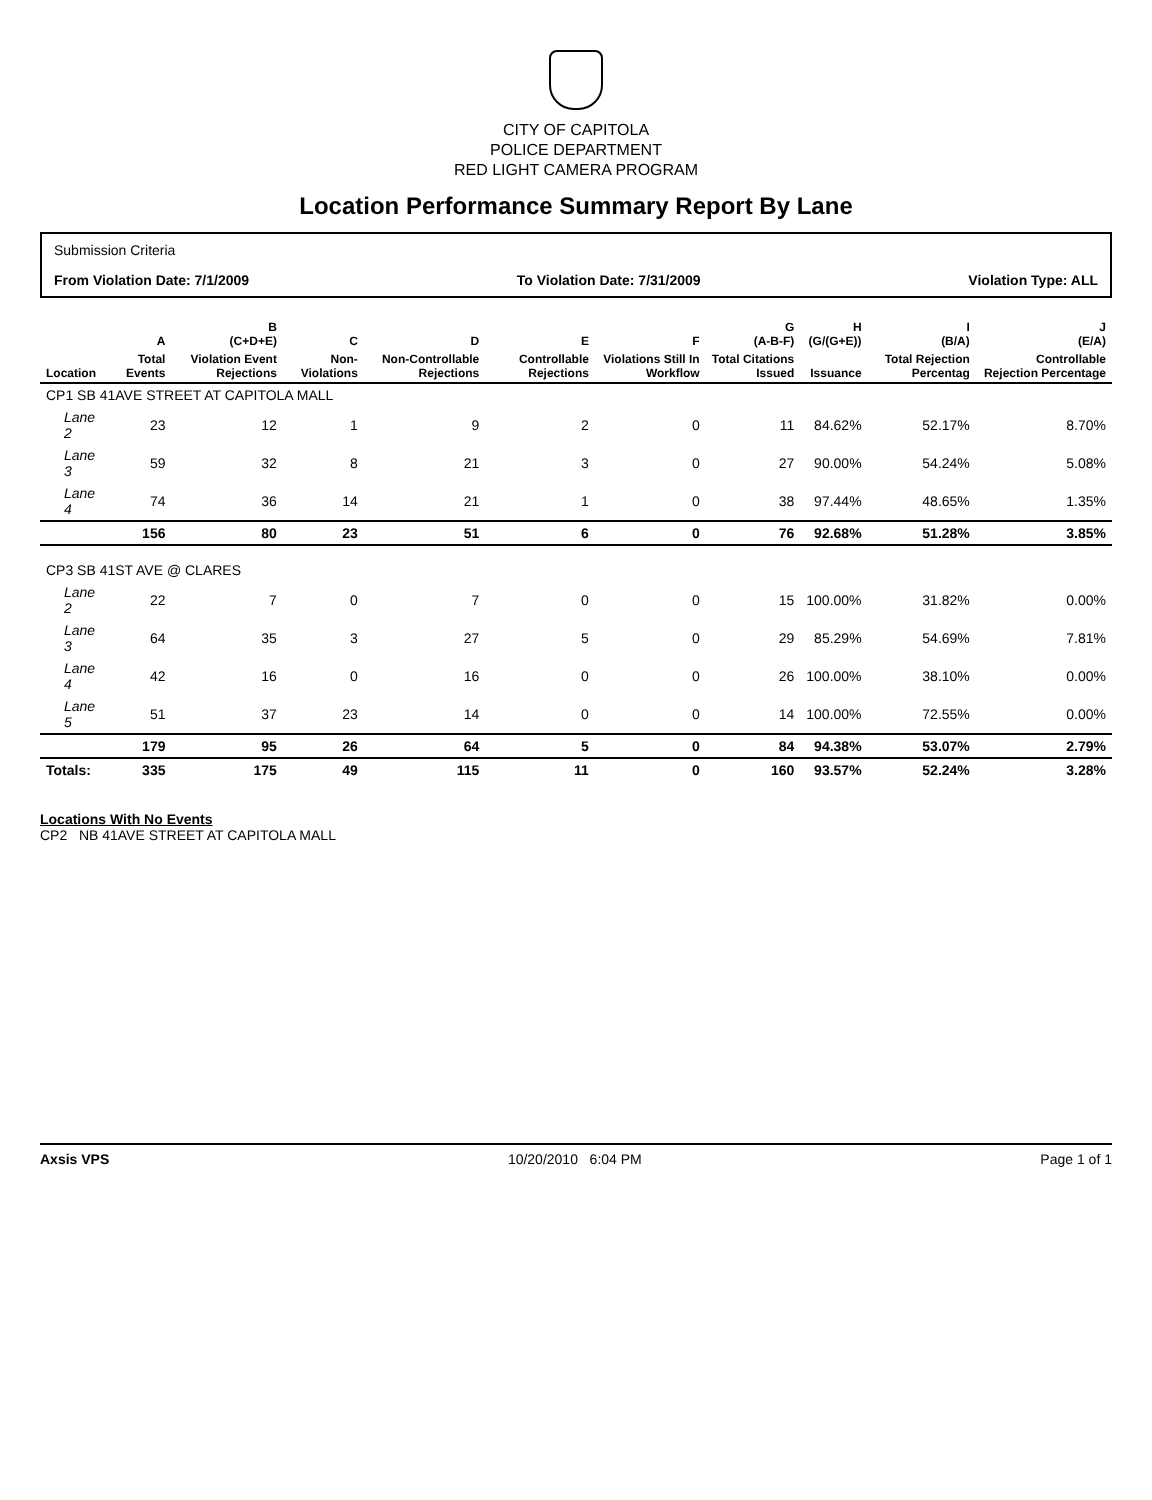CITY OF CAPITOLA
POLICE DEPARTMENT
RED LIGHT CAMERA PROGRAM
Location Performance Summary Report By Lane
Submission Criteria
From Violation Date: 7/1/2009 To Violation Date: 7/31/2009 Violation Type: ALL
| | A | B (C+D+E) | C | D | E | F | G (A-B-F) | H (G/(G+E)) | I (B/A) | J (E/A) |
| --- | --- | --- | --- | --- | --- | --- | --- | --- | --- | --- |
| Location | Total Events | Violation Event Rejections | Non-Violations | Non-Controllable Rejections | Controllable Rejections | Violations Still In Workflow | Total Citations Issued | Issuance | Total Rejection Percentag | Controllable Rejection Percentage |
| CP1 SB 41AVE STREET AT CAPITOLA MALL | | | | | | | | | | |
| Lane 2 | 23 | 12 | 1 | 9 | 2 | 0 | 11 | 84.62% | 52.17% | 8.70% |
| Lane 3 | 59 | 32 | 8 | 21 | 3 | 0 | 27 | 90.00% | 54.24% | 5.08% |
| Lane 4 | 74 | 36 | 14 | 21 | 1 | 0 | 38 | 97.44% | 48.65% | 1.35% |
| | 156 | 80 | 23 | 51 | 6 | 0 | 76 | 92.68% | 51.28% | 3.85% |
| CP3 SB 41ST AVE @ CLARES | | | | | | | | | | |
| Lane 2 | 22 | 7 | 0 | 7 | 0 | 0 | 15 | 100.00% | 31.82% | 0.00% |
| Lane 3 | 64 | 35 | 3 | 27 | 5 | 0 | 29 | 85.29% | 54.69% | 7.81% |
| Lane 4 | 42 | 16 | 0 | 16 | 0 | 0 | 26 | 100.00% | 38.10% | 0.00% |
| Lane 5 | 51 | 37 | 23 | 14 | 0 | 0 | 14 | 100.00% | 72.55% | 0.00% |
| | 179 | 95 | 26 | 64 | 5 | 0 | 84 | 94.38% | 53.07% | 2.79% |
| Totals: | 335 | 175 | 49 | 115 | 11 | 0 | 160 | 93.57% | 52.24% | 3.28% |
Locations With No Events
CP2 NB 41AVE STREET AT CAPITOLA MALL
Axsis VPS 10/20/2010 6:04 PM Page 1 of 1